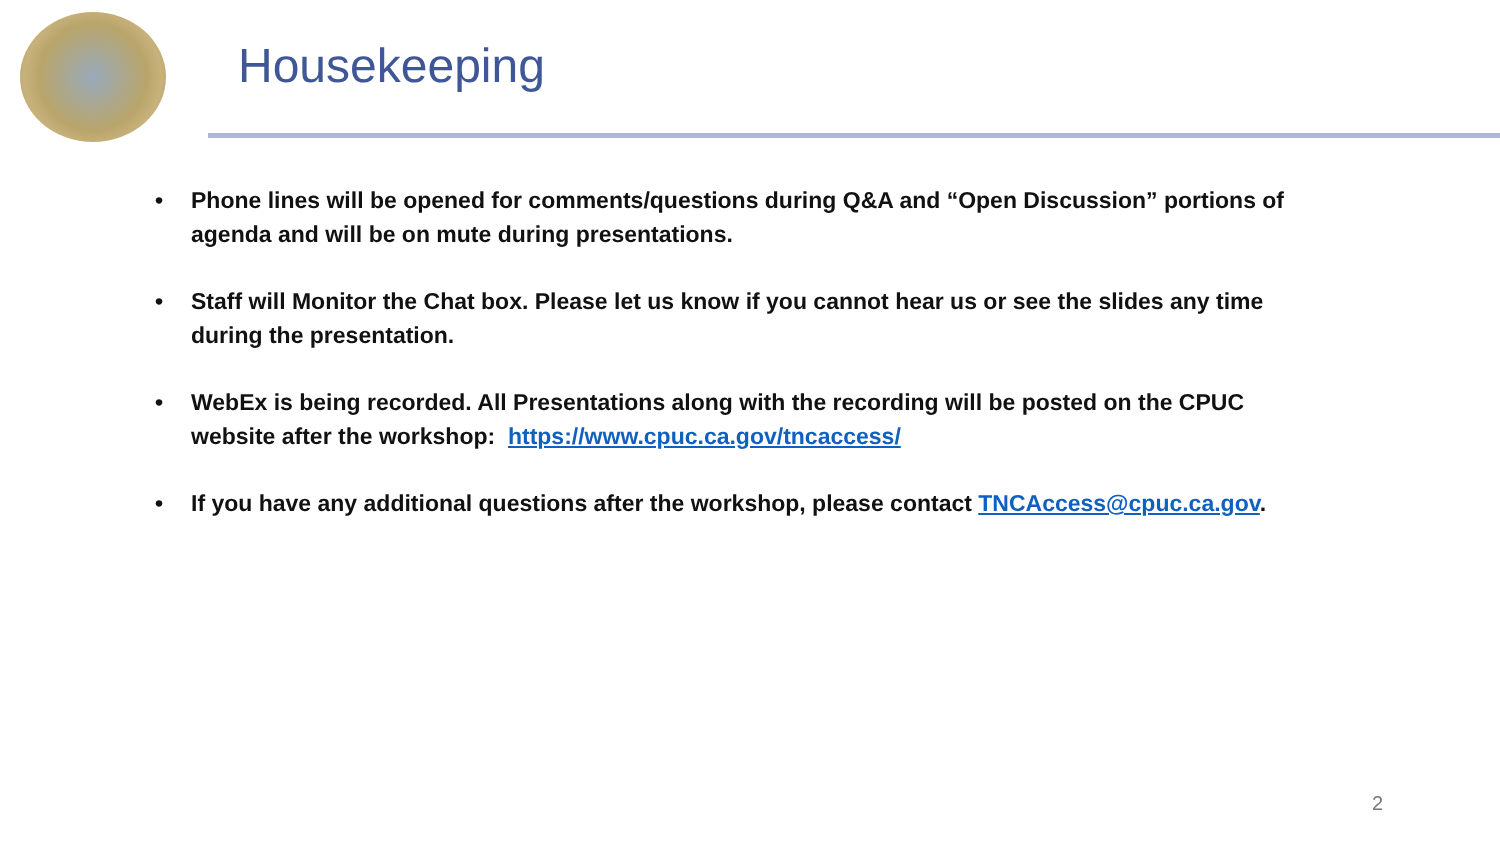Housekeeping
• Phone lines will be opened for comments/questions during Q&A and “Open Discussion” portions of agenda and will be on mute during presentations.
• Staff will Monitor the Chat box. Please let us know if you cannot hear us or see the slides any time during the presentation.
• WebEx is being recorded. All Presentations along with the recording will be posted on the CPUC website after the workshop: https://www.cpuc.ca.gov/tncaccess/
• If you have any additional questions after the workshop, please contact TNCAccess@cpuc.ca.gov.
2